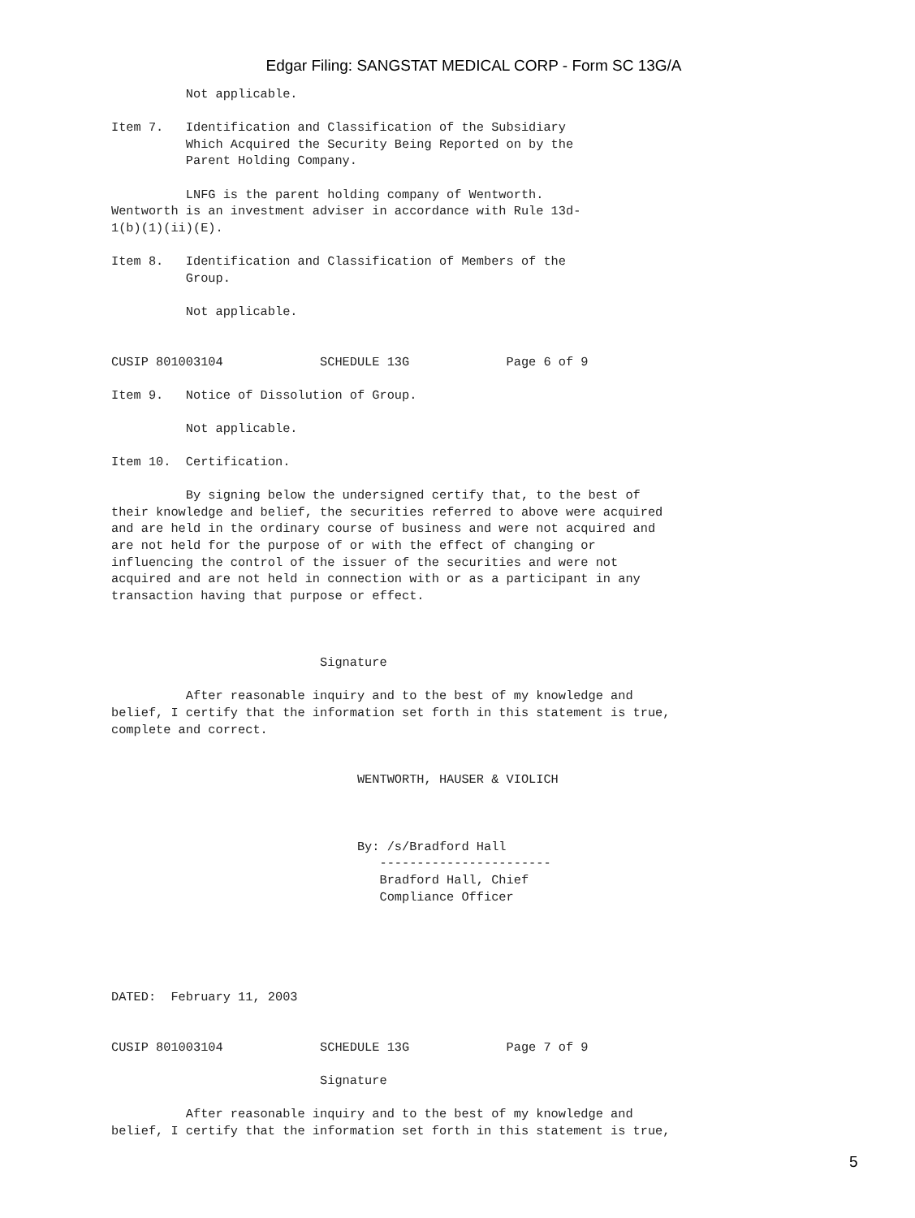Edgar Filing: SANGSTAT MEDICAL CORP - Form SC 13G/A
          Not applicable.

Item 7.   Identification and Classification of the Subsidiary
          Which Acquired the Security Being Reported on by the
          Parent Holding Company.

          LNFG is the parent holding company of Wentworth.
Wentworth is an investment adviser in accordance with Rule 13d-
1(b)(1)(ii)(E).

Item 8.   Identification and Classification of Members of the
          Group.

          Not applicable.


CUSIP 801003104             SCHEDULE 13G             Page 6 of 9

Item 9.   Notice of Dissolution of Group.

          Not applicable.

Item 10.  Certification.

          By signing below the undersigned certify that, to the best of
their knowledge and belief, the securities referred to above were acquired
and are held in the ordinary course of business and were not acquired and
are not held for the purpose of or with the effect of changing or
influencing the control of the issuer of the securities and were not
acquired and are not held in connection with or as a participant in any
transaction having that purpose or effect.



                            Signature

          After reasonable inquiry and to the best of my knowledge and
belief, I certify that the information set forth in this statement is true,
complete and correct.


                                 WENTWORTH, HAUSER & VIOLICH



                                 By: /s/Bradford Hall
                                    -----------------------
                                    Bradford Hall, Chief
                                    Compliance Officer





DATED:  February 11, 2003


CUSIP 801003104             SCHEDULE 13G             Page 7 of 9

                            Signature

          After reasonable inquiry and to the best of my knowledge and
belief, I certify that the information set forth in this statement is true,
5